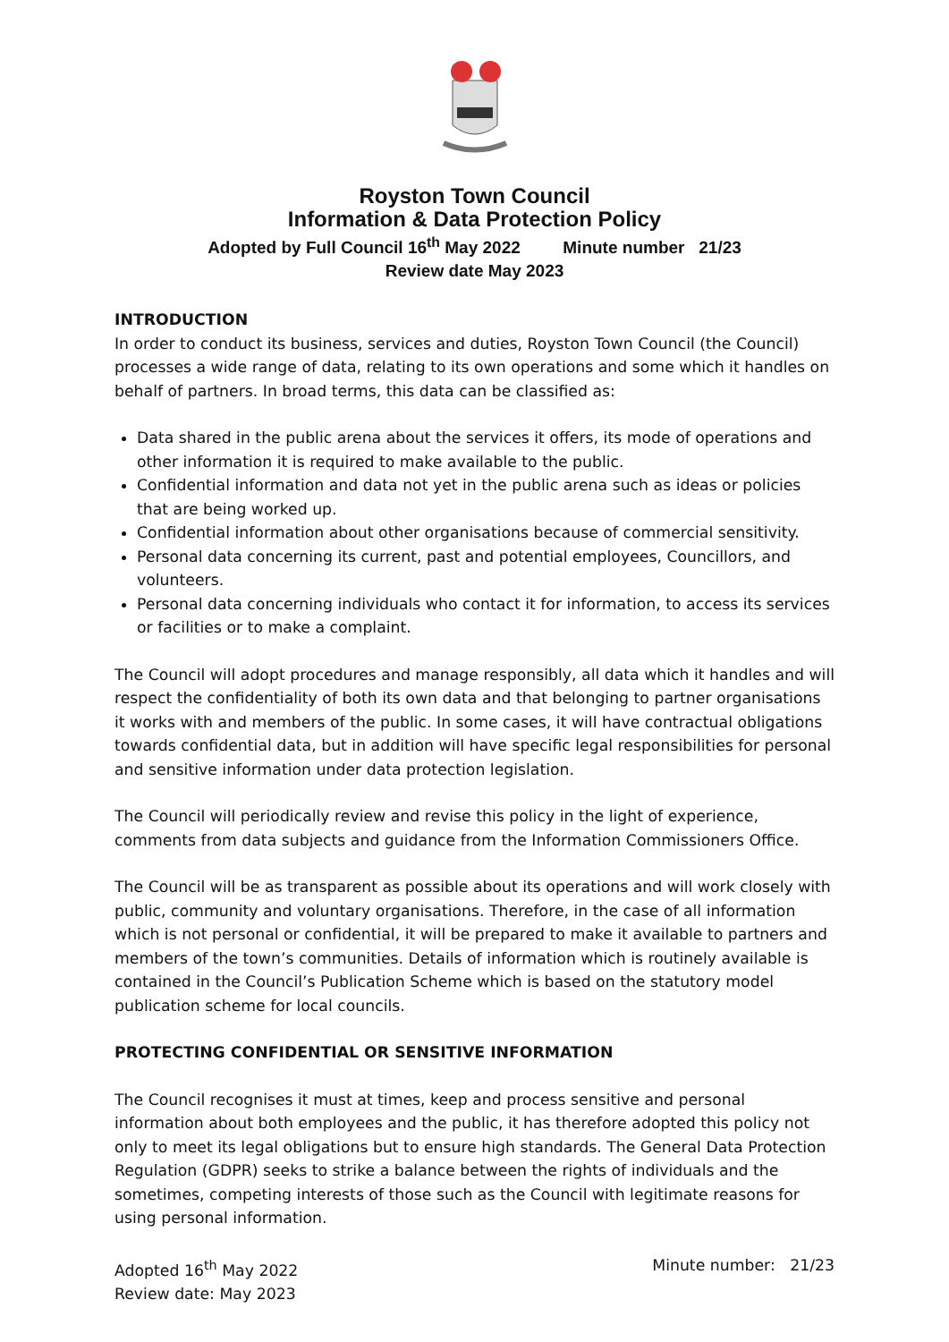Royston Town Council
Information & Data Protection Policy
Adopted by Full Council 16<sup>th</sup> May 2022 Minute number 21/23
Review date May 2023
INTRODUCTION
In order to conduct its business, services and duties, Royston Town Council (the Council) processes a wide range of data, relating to its own operations and some which it handles on behalf of partners. In broad terms, this data can be classified as:
Data shared in the public arena about the services it offers, its mode of operations and other information it is required to make available to the public.
Confidential information and data not yet in the public arena such as ideas or policies that are being worked up.
Confidential information about other organisations because of commercial sensitivity.
Personal data concerning its current, past and potential employees, Councillors, and volunteers.
Personal data concerning individuals who contact it for information, to access its services or facilities or to make a complaint.
The Council will adopt procedures and manage responsibly, all data which it handles and will respect the confidentiality of both its own data and that belonging to partner organisations it works with and members of the public. In some cases, it will have contractual obligations towards confidential data, but in addition will have specific legal responsibilities for personal and sensitive information under data protection legislation.
The Council will periodically review and revise this policy in the light of experience, comments from data subjects and guidance from the Information Commissioners Office.
The Council will be as transparent as possible about its operations and will work closely with public, community and voluntary organisations. Therefore, in the case of all information which is not personal or confidential, it will be prepared to make it available to partners and members of the town’s communities. Details of information which is routinely available is contained in the Council’s Publication Scheme which is based on the statutory model publication scheme for local councils.
PROTECTING CONFIDENTIAL OR SENSITIVE INFORMATION
The Council recognises it must at times, keep and process sensitive and personal information about both employees and the public, it has therefore adopted this policy not only to meet its legal obligations but to ensure high standards. The General Data Protection Regulation (GDPR) seeks to strike a balance between the rights of individuals and the sometimes, competing interests of those such as the Council with legitimate reasons for using personal information.
Adopted 16<sup>th</sup> May 2022
Review date: May 2023
Minute number: 21/23